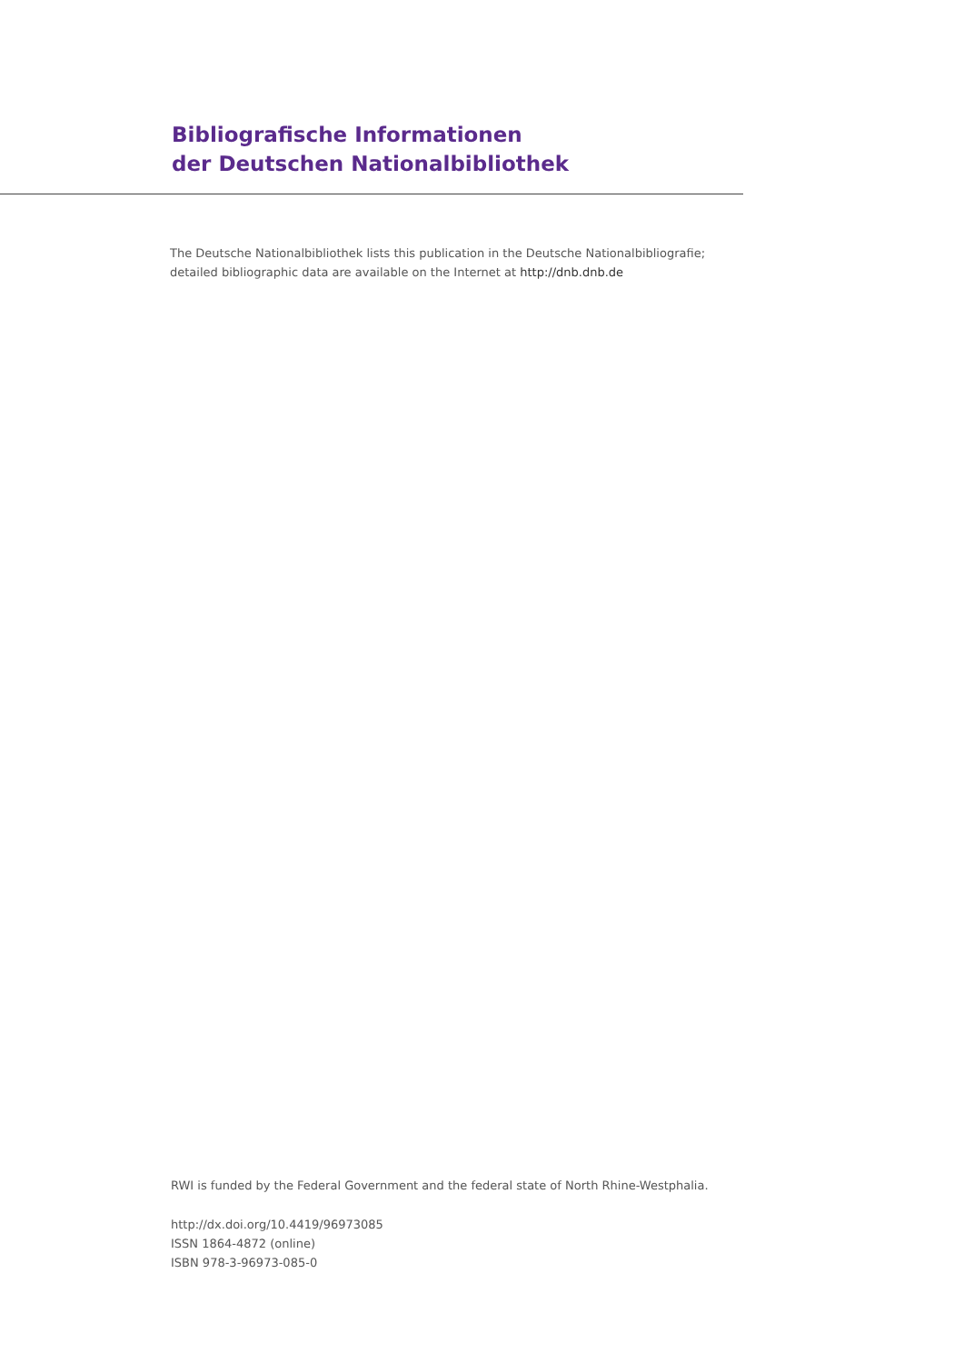Bibliografische Informationen
der Deutschen Nationalbibliothek
The Deutsche Nationalbibliothek lists this publication in the Deutsche Nationalbibliografie;
detailed bibliographic data are available on the Internet at http://dnb.dnb.de
RWI is funded by the Federal Government and the federal state of North Rhine-Westphalia.
http://dx.doi.org/10.4419/96973085
ISSN 1864-4872 (online)
ISBN 978-3-96973-085-0